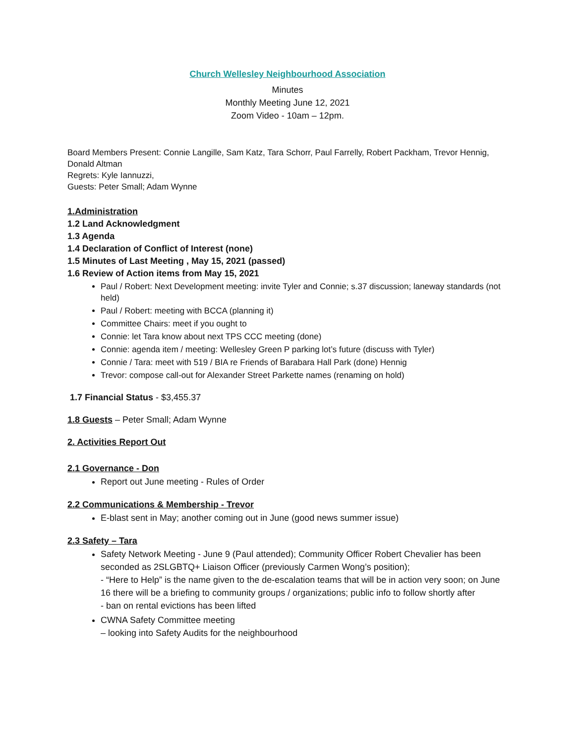Church Wellesley Neighbourhood Association
Minutes
Monthly Meeting June 12, 2021
Zoom Video - 10am – 12pm.
Board Members Present: Connie Langille, Sam Katz, Tara Schorr, Paul Farrelly, Robert Packham, Trevor Hennig, Donald Altman
Regrets: Kyle Iannuzzi,
Guests: Peter Small; Adam Wynne
1.Administration
1.2 Land Acknowledgment
1.3 Agenda
1.4 Declaration of Conflict of Interest (none)
1.5 Minutes of Last Meeting , May 15, 2021 (passed)
1.6 Review of Action items from May 15, 2021
Paul / Robert: Next Development meeting: invite Tyler and Connie; s.37 discussion; laneway standards (not held)
Paul / Robert: meeting with BCCA (planning it)
Committee Chairs: meet if you ought to
Connie: let Tara know about next TPS CCC meeting (done)
Connie: agenda item / meeting: Wellesley Green P parking lot’s future (discuss with Tyler)
Connie / Tara: meet with 519 / BIA re Friends of Barabara Hall Park (done) Hennig
Trevor: compose call-out for Alexander Street Parkette names (renaming on hold)
1.7 Financial Status - $3,455.37
1.8 Guests – Peter Small; Adam Wynne
2. Activities Report Out
2.1 Governance - Don
Report out June meeting - Rules of Order
2.2 Communications & Membership - Trevor
E-blast sent in May; another coming out in June (good news summer issue)
2.3 Safety – Tara
Safety Network Meeting - June 9 (Paul attended); Community Officer Robert Chevalier has been seconded as 2SLGBTQ+ Liaison Officer (previously Carmen Wong’s position);
- “Here to Help” is the name given to the de-escalation teams that will be in action very soon; on June 16 there will be a briefing to community groups / organizations; public info to follow shortly after
- ban on rental evictions has been lifted
CWNA Safety Committee meeting
– looking into Safety Audits for the neighbourhood